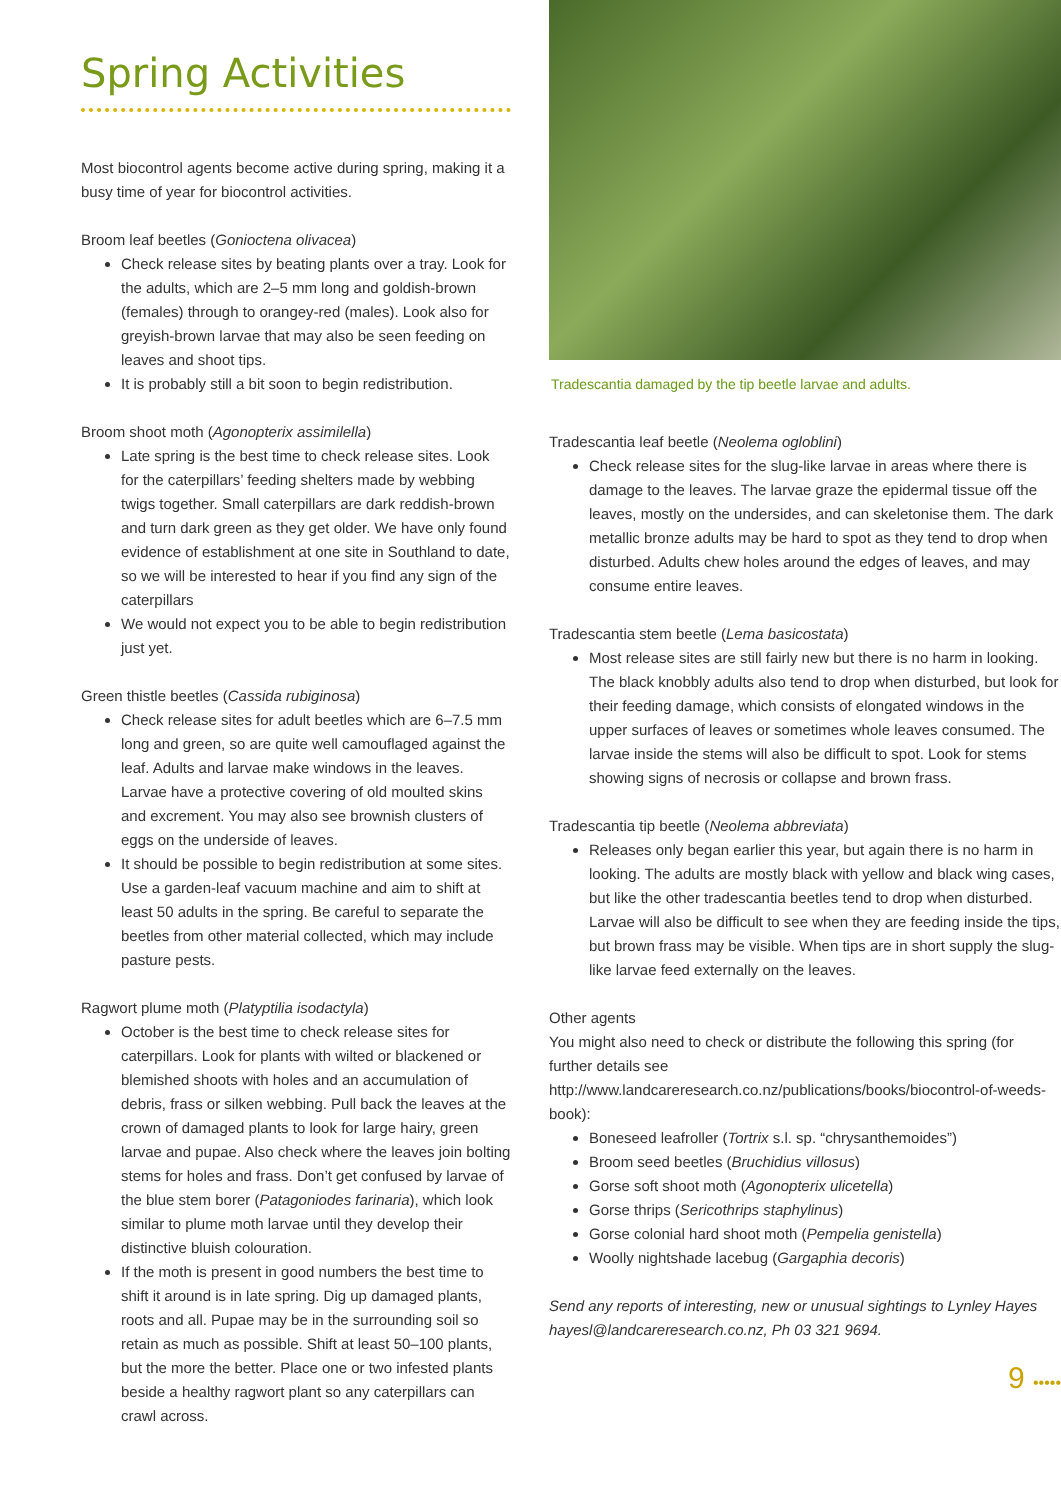Spring Activities
Most biocontrol agents become active during spring, making it a busy time of year for biocontrol activities.
Broom leaf beetles (Gonioctena olivacea)
Check release sites by beating plants over a tray. Look for the adults, which are 2–5 mm long and goldish-brown (females) through to orangey-red (males). Look also for greyish-brown larvae that may also be seen feeding on leaves and shoot tips.
It is probably still a bit soon to begin redistribution.
Broom shoot moth (Agonopterix assimilella)
Late spring is the best time to check release sites. Look for the caterpillars’ feeding shelters made by webbing twigs together. Small caterpillars are dark reddish-brown and turn dark green as they get older. We have only found evidence of establishment at one site in Southland to date, so we will be interested to hear if you find any sign of the caterpillars
We would not expect you to be able to begin redistribution just yet.
Green thistle beetles (Cassida rubiginosa)
Check release sites for adult beetles which are 6–7.5 mm long and green, so are quite well camouflaged against the leaf. Adults and larvae make windows in the leaves. Larvae have a protective covering of old moulted skins and excrement. You may also see brownish clusters of eggs on the underside of leaves.
It should be possible to begin redistribution at some sites. Use a garden-leaf vacuum machine and aim to shift at least 50 adults in the spring. Be careful to separate the beetles from other material collected, which may include pasture pests.
Ragwort plume moth (Platyptilia isodactyla)
October is the best time to check release sites for caterpillars. Look for plants with wilted or blackened or blemished shoots with holes and an accumulation of debris, frass or silken webbing. Pull back the leaves at the crown of damaged plants to look for large hairy, green larvae and pupae. Also check where the leaves join bolting stems for holes and frass. Don’t get confused by larvae of the blue stem borer (Patagoniodes farinaria), which look similar to plume moth larvae until they develop their distinctive bluish colouration.
If the moth is present in good numbers the best time to shift it around is in late spring. Dig up damaged plants, roots and all. Pupae may be in the surrounding soil so retain as much as possible. Shift at least 50–100 plants, but the more the better. Place one or two infested plants beside a healthy ragwort plant so any caterpillars can crawl across.
Tradescantia damaged by the tip beetle larvae and adults.
Tradescantia leaf beetle (Neolema ogloblini)
Check release sites for the slug-like larvae in areas where there is damage to the leaves. The larvae graze the epidermal tissue off the leaves, mostly on the undersides, and can skeletonise them. The dark metallic bronze adults may be hard to spot as they tend to drop when disturbed. Adults chew holes around the edges of leaves, and may consume entire leaves.
Tradescantia stem beetle (Lema basicostata)
Most release sites are still fairly new but there is no harm in looking. The black knobbly adults also tend to drop when disturbed, but look for their feeding damage, which consists of elongated windows in the upper surfaces of leaves or sometimes whole leaves consumed. The larvae inside the stems will also be difficult to spot. Look for stems showing signs of necrosis or collapse and brown frass.
Tradescantia tip beetle (Neolema abbreviata)
Releases only began earlier this year, but again there is no harm in looking. The adults are mostly black with yellow and black wing cases, but like the other tradescantia beetles tend to drop when disturbed. Larvae will also be difficult to see when they are feeding inside the tips, but brown frass may be visible. When tips are in short supply the slug-like larvae feed externally on the leaves.
Other agents
You might also need to check or distribute the following this spring (for further details see http://www.landcareresearch.co.nz/publications/books/biocontrol-of-weeds-book):
Boneseed leafroller (Tortrix s.l. sp. “chrysanthemoides”)
Broom seed beetles (Bruchidius villosus)
Gorse soft shoot moth (Agonopterix ulicetella)
Gorse thrips (Sericothrips staphylinus)
Gorse colonial hard shoot moth (Pempelia genistella)
Woolly nightshade lacebug (Gargaphia decoris)
Send any reports of interesting, new or unusual sightings to Lynley Hayes hayesl@landcareresearch.co.nz, Ph 03 321 9694.
9 •••••